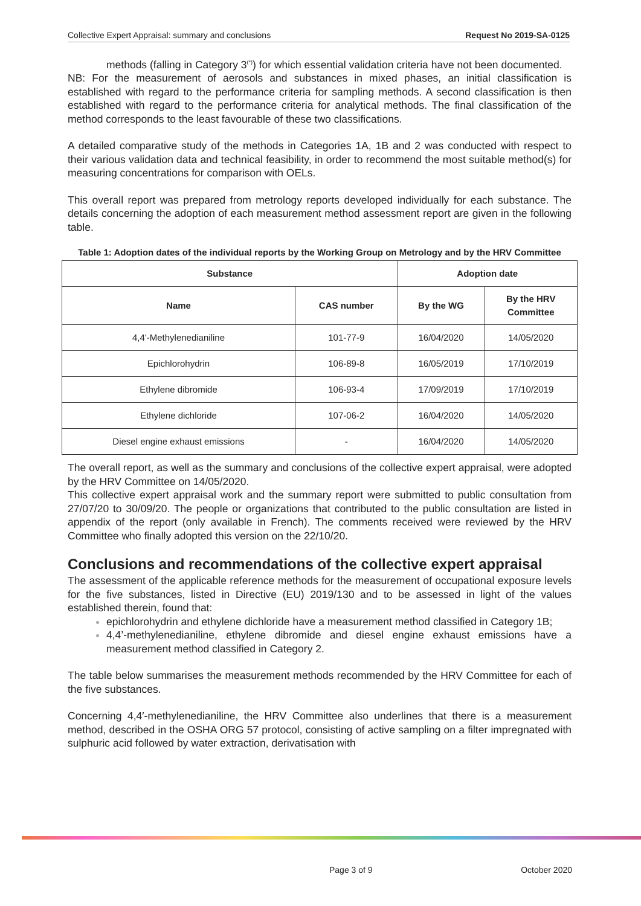Collective Expert Appraisal: summary and conclusions Request No 2019-SA-0125
methods (falling in Category 3<sup>(*)</sup>) for which essential validation criteria have not been documented.
NB: For the measurement of aerosols and substances in mixed phases, an initial classification is established with regard to the performance criteria for sampling methods. A second classification is then established with regard to the performance criteria for analytical methods. The final classification of the method corresponds to the least favourable of these two classifications.
A detailed comparative study of the methods in Categories 1A, 1B and 2 was conducted with respect to their various validation data and technical feasibility, in order to recommend the most suitable method(s) for measuring concentrations for comparison with OELs.
This overall report was prepared from metrology reports developed individually for each substance. The details concerning the adoption of each measurement method assessment report are given in the following table.
Table 1: Adoption dates of the individual reports by the Working Group on Metrology and by the HRV Committee
| Substance | | Adoption date | |
| --- | --- | --- | --- |
| Name | CAS number | By the WG | By the HRV Committee |
| 4,4'-Methylenedianiline | 101-77-9 | 16/04/2020 | 14/05/2020 |
| Epichlorohydrin | 106-89-8 | 16/05/2019 | 17/10/2019 |
| Ethylene dibromide | 106-93-4 | 17/09/2019 | 17/10/2019 |
| Ethylene dichloride | 107-06-2 | 16/04/2020 | 14/05/2020 |
| Diesel engine exhaust emissions | - | 16/04/2020 | 14/05/2020 |
The overall report, as well as the summary and conclusions of the collective expert appraisal, were adopted by the HRV Committee on 14/05/2020.
This collective expert appraisal work and the summary report were submitted to public consultation from 27/07/20 to 30/09/20. The people or organizations that contributed to the public consultation are listed in appendix of the report (only available in French). The comments received were reviewed by the HRV Committee who finally adopted this version on the 22/10/20.
Conclusions and recommendations of the collective expert appraisal
The assessment of the applicable reference methods for the measurement of occupational exposure levels for the five substances, listed in Directive (EU) 2019/130 and to be assessed in light of the values established therein, found that:
epichlorohydrin and ethylene dichloride have a measurement method classified in Category 1B;
4,4’-methylenedianiline, ethylene dibromide and diesel engine exhaust emissions have a measurement method classified in Category 2.
The table below summarises the measurement methods recommended by the HRV Committee for each of the five substances.
Concerning 4,4′-methylenedianiline, the HRV Committee also underlines that there is a measurement method, described in the OSHA ORG 57 protocol, consisting of active sampling on a filter impregnated with sulphuric acid followed by water extraction, derivatisation with
Page 3 of 9 October 2020